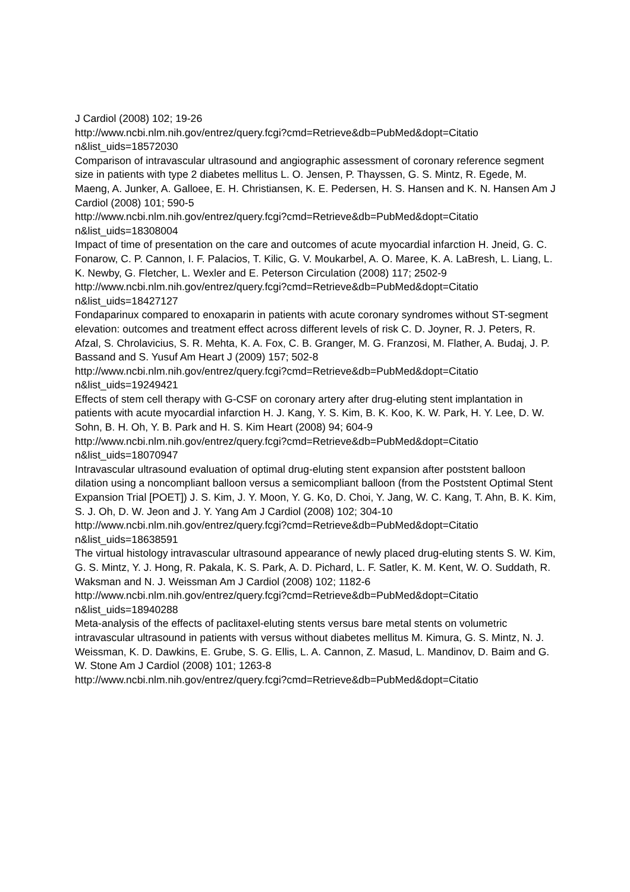J Cardiol (2008) 102; 19-26
http://www.ncbi.nlm.nih.gov/entrez/query.fcgi?cmd=Retrieve&db=PubMed&dopt=Citatio
n&list_uids=18572030
Comparison of intravascular ultrasound and angiographic assessment of coronary reference segment size in patients with type 2 diabetes mellitus L. O. Jensen, P. Thayssen, G. S. Mintz, R. Egede, M. Maeng, A. Junker, A. Galloee, E. H. Christiansen, K. E. Pedersen, H. S. Hansen and K. N. Hansen Am J Cardiol (2008) 101; 590-5
http://www.ncbi.nlm.nih.gov/entrez/query.fcgi?cmd=Retrieve&db=PubMed&dopt=Citatio
n&list_uids=18308004
Impact of time of presentation on the care and outcomes of acute myocardial infarction H. Jneid, G. C. Fonarow, C. P. Cannon, I. F. Palacios, T. Kilic, G. V. Moukarbel, A. O. Maree, K. A. LaBresh, L. Liang, L. K. Newby, G. Fletcher, L. Wexler and E. Peterson Circulation (2008) 117; 2502-9
http://www.ncbi.nlm.nih.gov/entrez/query.fcgi?cmd=Retrieve&db=PubMed&dopt=Citatio
n&list_uids=18427127
Fondaparinux compared to enoxaparin in patients with acute coronary syndromes without ST-segment elevation: outcomes and treatment effect across different levels of risk C. D. Joyner, R. J. Peters, R. Afzal, S. Chrolavicius, S. R. Mehta, K. A. Fox, C. B. Granger, M. G. Franzosi, M. Flather, A. Budaj, J. P. Bassand and S. Yusuf Am Heart J (2009) 157; 502-8
http://www.ncbi.nlm.nih.gov/entrez/query.fcgi?cmd=Retrieve&db=PubMed&dopt=Citatio
n&list_uids=19249421
Effects of stem cell therapy with G-CSF on coronary artery after drug-eluting stent implantation in patients with acute myocardial infarction H. J. Kang, Y. S. Kim, B. K. Koo, K. W. Park, H. Y. Lee, D. W. Sohn, B. H. Oh, Y. B. Park and H. S. Kim Heart (2008) 94; 604-9
http://www.ncbi.nlm.nih.gov/entrez/query.fcgi?cmd=Retrieve&db=PubMed&dopt=Citatio
n&list_uids=18070947
Intravascular ultrasound evaluation of optimal drug-eluting stent expansion after poststent balloon dilation using a noncompliant balloon versus a semicompliant balloon (from the Poststent Optimal Stent Expansion Trial [POET]) J. S. Kim, J. Y. Moon, Y. G. Ko, D. Choi, Y. Jang, W. C. Kang, T. Ahn, B. K. Kim, S. J. Oh, D. W. Jeon and J. Y. Yang Am J Cardiol (2008) 102; 304-10
http://www.ncbi.nlm.nih.gov/entrez/query.fcgi?cmd=Retrieve&db=PubMed&dopt=Citatio
n&list_uids=18638591
The virtual histology intravascular ultrasound appearance of newly placed drug-eluting stents S. W. Kim, G. S. Mintz, Y. J. Hong, R. Pakala, K. S. Park, A. D. Pichard, L. F. Satler, K. M. Kent, W. O. Suddath, R. Waksman and N. J. Weissman Am J Cardiol (2008) 102; 1182-6
http://www.ncbi.nlm.nih.gov/entrez/query.fcgi?cmd=Retrieve&db=PubMed&dopt=Citatio
n&list_uids=18940288
Meta-analysis of the effects of paclitaxel-eluting stents versus bare metal stents on volumetric intravascular ultrasound in patients with versus without diabetes mellitus M. Kimura, G. S. Mintz, N. J. Weissman, K. D. Dawkins, E. Grube, S. G. Ellis, L. A. Cannon, Z. Masud, L. Mandinov, D. Baim and G. W. Stone Am J Cardiol (2008) 101; 1263-8
http://www.ncbi.nlm.nih.gov/entrez/query.fcgi?cmd=Retrieve&db=PubMed&dopt=Citatio